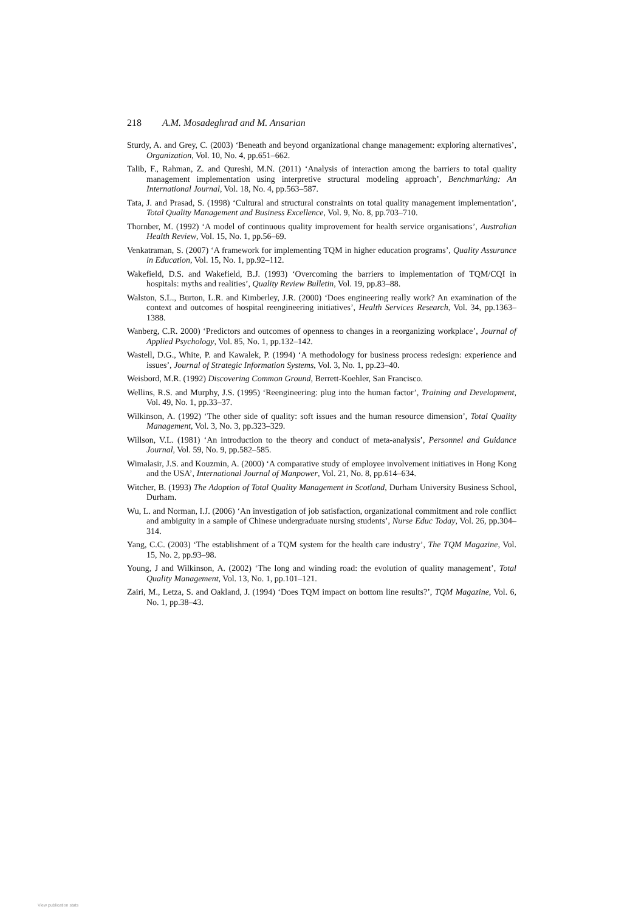218 A.M. Mosadeghrad and M. Ansarian
Sturdy, A. and Grey, C. (2003) ‘Beneath and beyond organizational change management: exploring alternatives’, Organization, Vol. 10, No. 4, pp.651–662.
Talib, F., Rahman, Z. and Qureshi, M.N. (2011) ‘Analysis of interaction among the barriers to total quality management implementation using interpretive structural modeling approach’, Benchmarking: An International Journal, Vol. 18, No. 4, pp.563–587.
Tata, J. and Prasad, S. (1998) ‘Cultural and structural constraints on total quality management implementation’, Total Quality Management and Business Excellence, Vol. 9, No. 8, pp.703–710.
Thornber, M. (1992) ‘A model of continuous quality improvement for health service organisations’, Australian Health Review, Vol. 15, No. 1, pp.56–69.
Venkatraman, S. (2007) ‘A framework for implementing TQM in higher education programs’, Quality Assurance in Education, Vol. 15, No. 1, pp.92–112.
Wakefield, D.S. and Wakefield, B.J. (1993) ‘Overcoming the barriers to implementation of TQM/CQI in hospitals: myths and realities’, Quality Review Bulletin, Vol. 19, pp.83–88.
Walston, S.L., Burton, L.R. and Kimberley, J.R. (2000) ‘Does engineering really work? An examination of the context and outcomes of hospital reengineering initiatives’, Health Services Research, Vol. 34, pp.1363–1388.
Wanberg, C.R. 2000) ‘Predictors and outcomes of openness to changes in a reorganizing workplace’, Journal of Applied Psychology, Vol. 85, No. 1, pp.132–142.
Wastell, D.G., White, P. and Kawalek, P. (1994) ‘A methodology for business process redesign: experience and issues’, Journal of Strategic Information Systems, Vol. 3, No. 1, pp.23–40.
Weisbord, M.R. (1992) Discovering Common Ground, Berrett-Koehler, San Francisco.
Wellins, R.S. and Murphy, J.S. (1995) ‘Reengineering: plug into the human factor’, Training and Development, Vol. 49, No. 1, pp.33–37.
Wilkinson, A. (1992) ‘The other side of quality: soft issues and the human resource dimension’, Total Quality Management, Vol. 3, No. 3, pp.323–329.
Willson, V.L. (1981) ‘An introduction to the theory and conduct of meta-analysis’, Personnel and Guidance Journal, Vol. 59, No. 9, pp.582–585.
Wimalasir, J.S. and Kouzmin, A. (2000) ‘A comparative study of employee involvement initiatives in Hong Kong and the USA’, International Journal of Manpower, Vol. 21, No. 8, pp.614–634.
Witcher, B. (1993) The Adoption of Total Quality Management in Scotland, Durham University Business School, Durham.
Wu, L. and Norman, I.J. (2006) ‘An investigation of job satisfaction, organizational commitment and role conflict and ambiguity in a sample of Chinese undergraduate nursing students’, Nurse Educ Today, Vol. 26, pp.304–314.
Yang, C.C. (2003) ‘The establishment of a TQM system for the health care industry’, The TQM Magazine, Vol. 15, No. 2, pp.93–98.
Young, J and Wilkinson, A. (2002) ‘The long and winding road: the evolution of quality management’, Total Quality Management, Vol. 13, No. 1, pp.101–121.
Zairi, M., Letza, S. and Oakland, J. (1994) ‘Does TQM impact on bottom line results?’, TQM Magazine, Vol. 6, No. 1, pp.38–43.
View publication stats